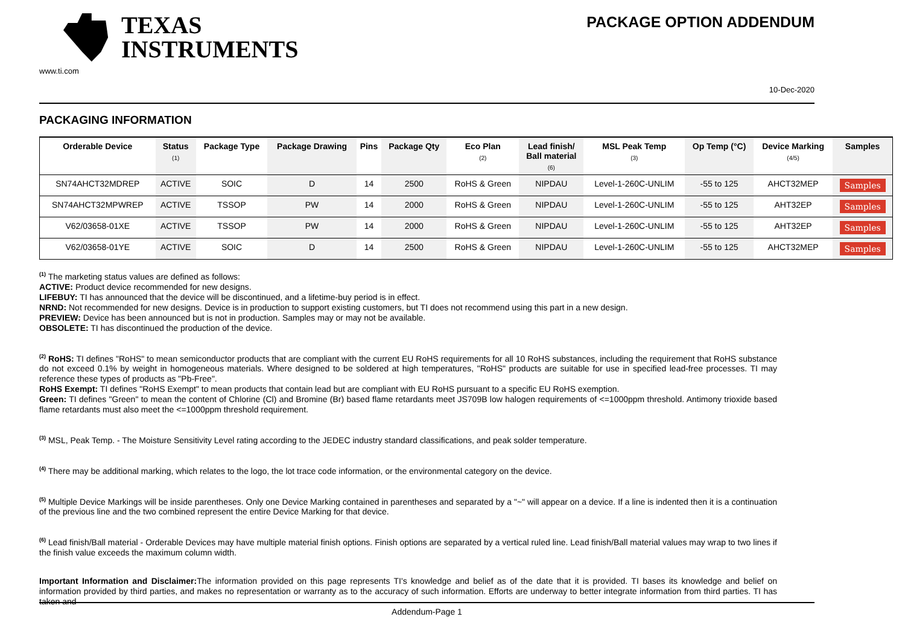TEXAS
INSTRUMENTS
www.ti.com
PACKAGE OPTION ADDENDUM
10-Dec-2020
PACKAGING INFORMATION
| Orderable Device | Status (1) | Package Type | Package Drawing | Pins | Package Qty | Eco Plan (2) | Lead finish/ Ball material (6) | MSL Peak Temp (3) | Op Temp (°C) | Device Marking (4/5) | Samples |
| --- | --- | --- | --- | --- | --- | --- | --- | --- | --- | --- | --- |
| SN74AHCT32MDREP | ACTIVE | SOIC | D | 14 | 2500 | RoHS & Green | NIPDAU | Level-1-260C-UNLIM | -55 to 125 | AHCT32MEP | Samples |
| SN74AHCT32MPWREP | ACTIVE | TSSOP | PW | 14 | 2000 | RoHS & Green | NIPDAU | Level-1-260C-UNLIM | -55 to 125 | AHT32EP | Samples |
| V62/03658-01XE | ACTIVE | TSSOP | PW | 14 | 2000 | RoHS & Green | NIPDAU | Level-1-260C-UNLIM | -55 to 125 | AHT32EP | Samples |
| V62/03658-01YE | ACTIVE | SOIC | D | 14 | 2500 | RoHS & Green | NIPDAU | Level-1-260C-UNLIM | -55 to 125 | AHCT32MEP | Samples |
<sup>(1)</sup> The marketing status values are defined as follows:
ACTIVE: Product device recommended for new designs.
LIFEBUY: TI has announced that the device will be discontinued, and a lifetime-buy period is in effect.
NRND: Not recommended for new designs. Device is in production to support existing customers, but TI does not recommend using this part in a new design.
PREVIEW: Device has been announced but is not in production. Samples may or may not be available.
OBSOLETE: TI has discontinued the production of the device.
<sup>(2)</sup> RoHS: TI defines "RoHS" to mean semiconductor products that are compliant with the current EU RoHS requirements for all 10 RoHS substances, including the requirement that RoHS substance do not exceed 0.1% by weight in homogeneous materials. Where designed to be soldered at high temperatures, "RoHS" products are suitable for use in specified lead-free processes. TI may reference these types of products as "Pb-Free".
RoHS Exempt: TI defines "RoHS Exempt" to mean products that contain lead but are compliant with EU RoHS pursuant to a specific EU RoHS exemption.
Green: TI defines "Green" to mean the content of Chlorine (Cl) and Bromine (Br) based flame retardants meet JS709B low halogen requirements of <=1000ppm threshold. Antimony trioxide based flame retardants must also meet the <=1000ppm threshold requirement.
<sup>(3)</sup> MSL, Peak Temp. - The Moisture Sensitivity Level rating according to the JEDEC industry standard classifications, and peak solder temperature.
<sup>(4)</sup> There may be additional marking, which relates to the logo, the lot trace code information, or the environmental category on the device.
<sup>(5)</sup> Multiple Device Markings will be inside parentheses. Only one Device Marking contained in parentheses and separated by a "~" will appear on a device. If a line is indented then it is a continuation of the previous line and the two combined represent the entire Device Marking for that device.
<sup>(6)</sup> Lead finish/Ball material - Orderable Devices may have multiple material finish options. Finish options are separated by a vertical ruled line. Lead finish/Ball material values may wrap to two lines if the finish value exceeds the maximum column width.
Important Information and Disclaimer: The information provided on this page represents TI's knowledge and belief as of the date that it is provided. TI bases its knowledge and belief on information provided by third parties, and makes no representation or warranty as to the accuracy of such information. Efforts are underway to better integrate information from third parties. TI has taken and
Addendum-Page 1